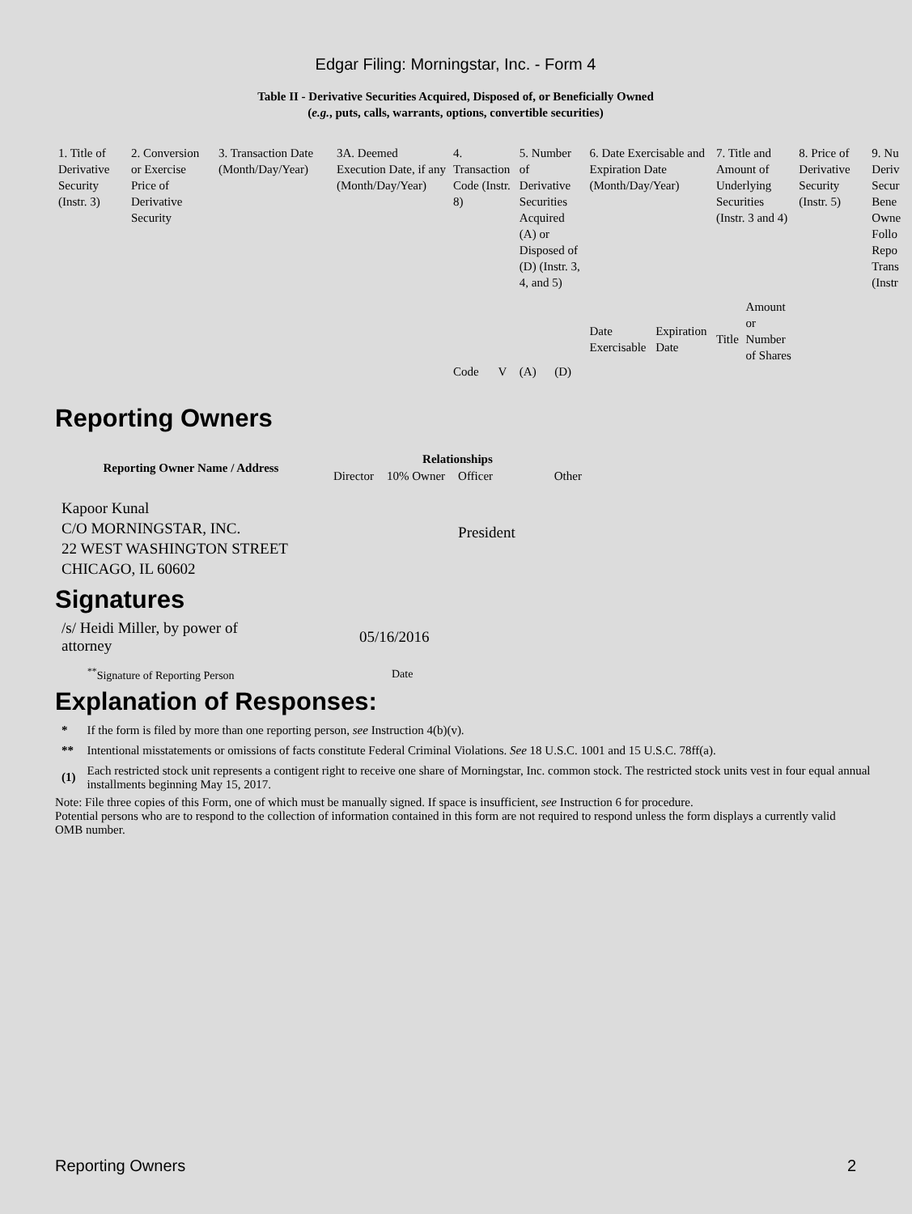Edgar Filing: Morningstar, Inc. - Form 4
Table II - Derivative Securities Acquired, Disposed of, or Beneficially Owned
(e.g., puts, calls, warrants, options, convertible securities)
| 1. Title of Derivative Security (Instr. 3) | 2. Conversion or Exercise Price of Derivative Security | 3. Transaction Date (Month/Day/Year) | 3A. Deemed Execution Date, if any (Month/Day/Year) | 4. Transaction Code (Instr. 8) | | 5. Number of Derivative Securities Acquired (A) or Disposed of (D) (Instr. 3, 4, and 5) | | 6. Date Exercisable and Expiration Date (Month/Day/Year) | | 7. Title and Amount of Underlying Securities (Instr. 3 and 4) | | 8. Price of Derivative Security (Instr. 5) | 9. Nu Deriv Secur Bene Owne Follo Repo Trans (Instr |
| | | | | Code | V | (A) | (D) | Date Exercisable | Expiration Date | Title | Amount or Number of Shares | | |
Reporting Owners
| Reporting Owner Name / Address | Relationships | | | |
| | Director | 10% Owner | Officer | Other |
| Kapoor Kunal C/O MORNINGSTAR, INC. 22 WEST WASHINGTON STREET CHICAGO, IL 60602 | | | President | |
Signatures
| /s/ Heidi Miller, by power of attorney | 05/16/2016 |
| <sup>**</sup> Signature of Reporting Person | Date |
Explanation of Responses:
| * | If the form is filed by more than one reporting person, see Instruction 4(b)(v). |
| ** | Intentional misstatements or omissions of facts constitute Federal Criminal Violations. See 18 U.S.C. 1001 and 15 U.S.C. 78ff(a). |
| (1) | Each restricted stock unit represents a contigent right to receive one share of Morningstar, Inc. common stock. The restricted stock units vest in four equal annual installments beginning May 15, 2017. |
Note: File three copies of this Form, one of which must be manually signed. If space is insufficient, see Instruction 6 for procedure.
Potential persons who are to respond to the collection of information contained in this form are not required to respond unless the form displays a currently valid OMB number.
Reporting Owners 2